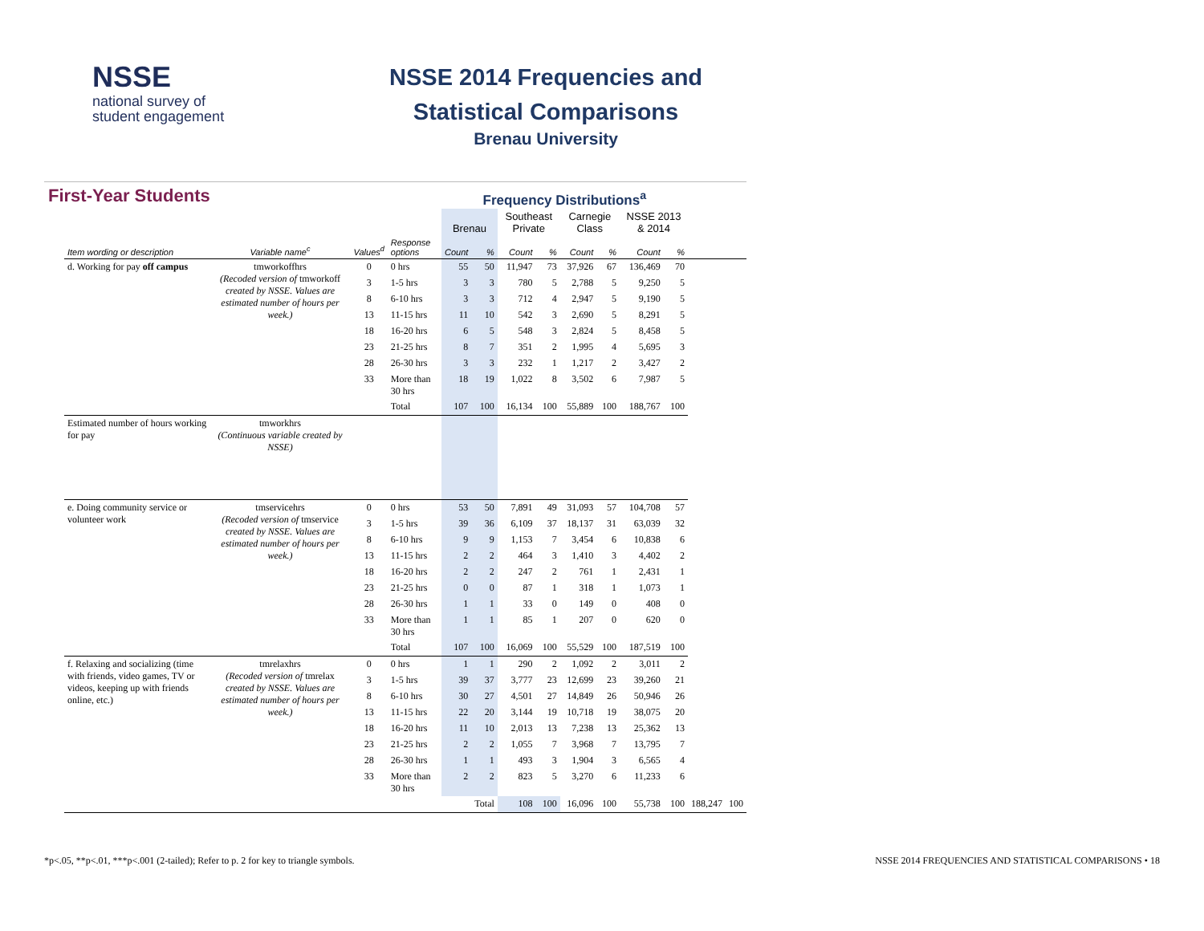NSSE
national survey of
student engagement
NSSE 2014 Frequencies and
Statistical Comparisons
Brenau University
First-Year Students Frequency Distributions<sup>a</sup>
| | | | | Brenau | | Southeast Private | | Carnegie Class | | NSSE 2013 & 2014 | | | |
| --- | --- | --- | --- | --- | --- | --- | --- | --- | --- | --- | --- | --- | --- |
| Item wording or description | Variable name<sup>c</sup> | Values<sup>d</sup> | Response options | Count | % | Count | % | Count | % | Count | % | | |
| d. Working for pay off campus | tmworkoffhrs (Recoded version of tmworkoff created by NSSE. Values are estimated number of hours per week.) | 0 | 0 hrs | 55 | 50 | 11,947 | 73 | 37,926 | 67 | 136,469 | 70 | | |
| | | 3 | 1-5 hrs | 3 | 3 | 780 | 5 | 2,788 | 5 | 9,250 | 5 | | |
| | | 8 | 6-10 hrs | 3 | 3 | 712 | 4 | 2,947 | 5 | 9,190 | 5 | | |
| | | 13 | 11-15 hrs | 11 | 10 | 542 | 3 | 2,690 | 5 | 8,291 | 5 | | |
| | | 18 | 16-20 hrs | 6 | 5 | 548 | 3 | 2,824 | 5 | 8,458 | 5 | | |
| | | 23 | 21-25 hrs | 8 | 7 | 351 | 2 | 1,995 | 4 | 5,695 | 3 | | |
| | | 28 | 26-30 hrs | 3 | 3 | 232 | 1 | 1,217 | 2 | 3,427 | 2 | | |
| | | 33 | More than 30 hrs | 18 | 19 | 1,022 | 8 | 3,502 | 6 | 7,987 | 5 | | |
| | | | Total | 107 | 100 | 16,134 | 100 | 55,889 | 100 | 188,767 | 100 | | |
| Estimated number of hours working for pay | tmworkhrs (Continuous variable created by NSSE) | | | | | | | | | | | | |
| e. Doing community service or volunteer work | tmservicehrs (Recoded version of tmservice created by NSSE. Values are estimated number of hours per week.) | 0 | 0 hrs | 53 | 50 | 7,891 | 49 | 31,093 | 57 | 104,708 | 57 | | |
| | | 3 | 1-5 hrs | 39 | 36 | 6,109 | 37 | 18,137 | 31 | 63,039 | 32 | | |
| | | 8 | 6-10 hrs | 9 | 9 | 1,153 | 7 | 3,454 | 6 | 10,838 | 6 | | |
| | | 13 | 11-15 hrs | 2 | 2 | 464 | 3 | 1,410 | 3 | 4,402 | 2 | | |
| | | 18 | 16-20 hrs | 2 | 2 | 247 | 2 | 761 | 1 | 2,431 | 1 | | |
| | | 23 | 21-25 hrs | 0 | 0 | 87 | 1 | 318 | 1 | 1,073 | 1 | | |
| | | 28 | 26-30 hrs | 1 | 1 | 33 | 0 | 149 | 0 | 408 | 0 | | |
| | | 33 | More than 30 hrs | 1 | 1 | 85 | 1 | 207 | 0 | 620 | 0 | | |
| | | | Total | 107 | 100 | 16,069 | 100 | 55,529 | 100 | 187,519 | 100 | | |
| f. Relaxing and socializing (time with friends, video games, TV or videos, keeping up with friends online, etc.) | tmrelaxhrs (Recoded version of tmrelax created by NSSE. Values are estimated number of hours per week.) | 0 | 0 hrs | 1 | 1 | 290 | 2 | 1,092 | 2 | 3,011 | 2 | | |
| | | 3 | 1-5 hrs | 39 | 37 | 3,777 | 23 | 12,699 | 23 | 39,260 | 21 | | |
| | | 8 | 6-10 hrs | 30 | 27 | 4,501 | 27 | 14,849 | 26 | 50,946 | 26 | | |
| | | 13 | 11-15 hrs | 22 | 20 | 3,144 | 19 | 10,718 | 19 | 38,075 | 20 | | |
| | | 18 | 16-20 hrs | 11 | 10 | 2,013 | 13 | 7,238 | 13 | 25,362 | 13 | | |
| | | 23 | 21-25 hrs | 2 | 2 | 1,055 | 7 | 3,968 | 7 | 13,795 | 7 | | |
| | | 28 | 26-30 hrs | 1 | 1 | 493 | 3 | 1,904 | 3 | 6,565 | 4 | | |
| | | 33 | More than 30 hrs | 2 | 2 | 823 | 5 | 3,270 | 6 | 11,233 | 6 | | |
| | | | | | Total | 108 | 100 | 16,096 | 100 | 55,738 | 100 | 188,247 | 100 |
*p<.05, **p<.01, ***p<.001 (2-tailed); Refer to p. 2 for key to triangle symbols. NSSE 2014 FREQUENCIES AND STATISTICAL COMPARISONS • 18